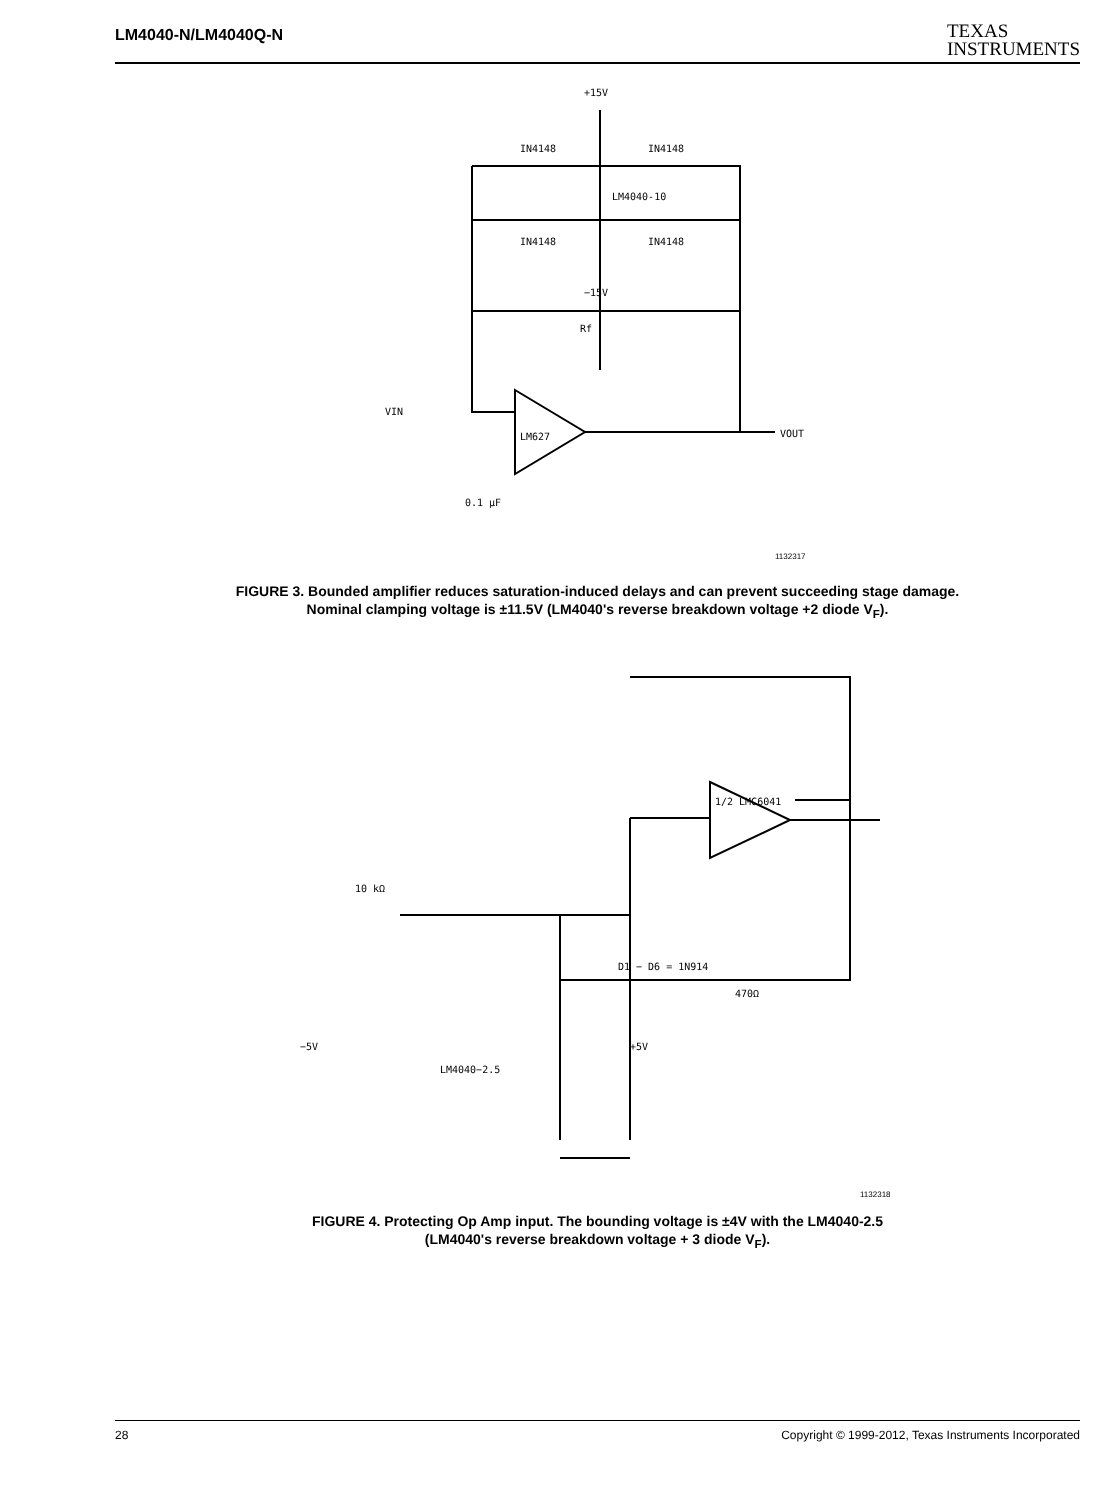LM4040-N/LM4040Q-N
TEXAS
INSTRUMENTS
+15V
−15V
IN4148
IN4148
IN4148
IN4148
LM4040-10
LM627
VIN
VOUT
Rf
0.1 μF
10 kΩ
D1 − D6 = 1N914
LM4040−2.5
−5V
+5V
1/2 LMC6041
470Ω
1132317
FIGURE 3. Bounded amplifier reduces saturation-induced delays and can prevent succeeding stage damage.
Nominal clamping voltage is ±11.5V (LM4040's reverse breakdown voltage +2 diode V<sub>F</sub>).
1132318
FIGURE 4. Protecting Op Amp input. The bounding voltage is ±4V with the LM4040-2.5
(LM4040's reverse breakdown voltage + 3 diode V<sub>F</sub>).
28 Copyright © 1999-2012, Texas Instruments Incorporated